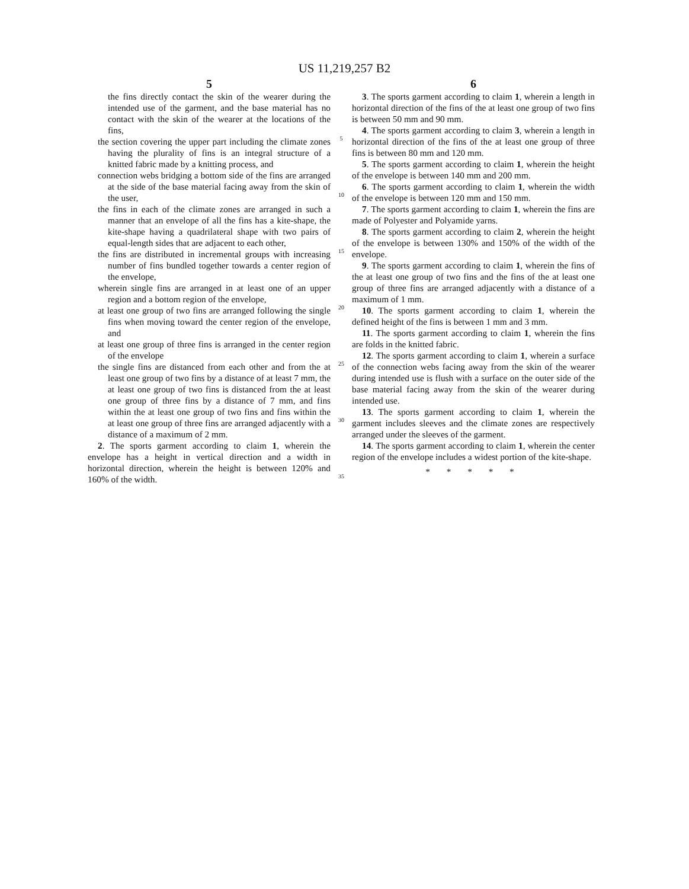US 11,219,257 B2
5
the fins directly contact the skin of the wearer during the intended use of the garment, and the base material has no contact with the skin of the wearer at the locations of the fins,
the section covering the upper part including the climate zones having the plurality of fins is an integral structure of a knitted fabric made by a knitting process, and
connection webs bridging a bottom side of the fins are arranged at the side of the base material facing away from the skin of the user,
the fins in each of the climate zones are arranged in such a manner that an envelope of all the fins has a kite-shape, the kite-shape having a quadrilateral shape with two pairs of equal-length sides that are adjacent to each other,
the fins are distributed in incremental groups with increasing number of fins bundled together towards a center region of the envelope,
wherein single fins are arranged in at least one of an upper region and a bottom region of the envelope,
at least one group of two fins are arranged following the single fins when moving toward the center region of the envelope, and
at least one group of three fins is arranged in the center region of the envelope
the single fins are distanced from each other and from the at least one group of two fins by a distance of at least 7 mm, the at least one group of two fins is distanced from the at least one group of three fins by a distance of 7 mm, and fins within the at least one group of two fins and fins within the at least one group of three fins are arranged adjacently with a distance of a maximum of 2 mm.
2. The sports garment according to claim 1, wherein the envelope has a height in vertical direction and a width in horizontal direction, wherein the height is between 120% and 160% of the width.
5
10
15
20
25
30
35
6
3. The sports garment according to claim 1, wherein a length in horizontal direction of the fins of the at least one group of two fins is between 50 mm and 90 mm.
4. The sports garment according to claim 3, wherein a length in horizontal direction of the fins of the at least one group of three fins is between 80 mm and 120 mm.
5. The sports garment according to claim 1, wherein the height of the envelope is between 140 mm and 200 mm.
6. The sports garment according to claim 1, wherein the width of the envelope is between 120 mm and 150 mm.
7. The sports garment according to claim 1, wherein the fins are made of Polyester and Polyamide yarns.
8. The sports garment according to claim 2, wherein the height of the envelope is between 130% and 150% of the width of the envelope.
9. The sports garment according to claim 1, wherein the fins of the at least one group of two fins and the fins of the at least one group of three fins are arranged adjacently with a distance of a maximum of 1 mm.
10. The sports garment according to claim 1, wherein the defined height of the fins is between 1 mm and 3 mm.
11. The sports garment according to claim 1, wherein the fins are folds in the knitted fabric.
12. The sports garment according to claim 1, wherein a surface of the connection webs facing away from the skin of the wearer during intended use is flush with a surface on the outer side of the base material facing away from the skin of the wearer during intended use.
13. The sports garment according to claim 1, wherein the garment includes sleeves and the climate zones are respectively arranged under the sleeves of the garment.
14. The sports garment according to claim 1, wherein the center region of the envelope includes a widest portion of the kite-shape.
* * * * *